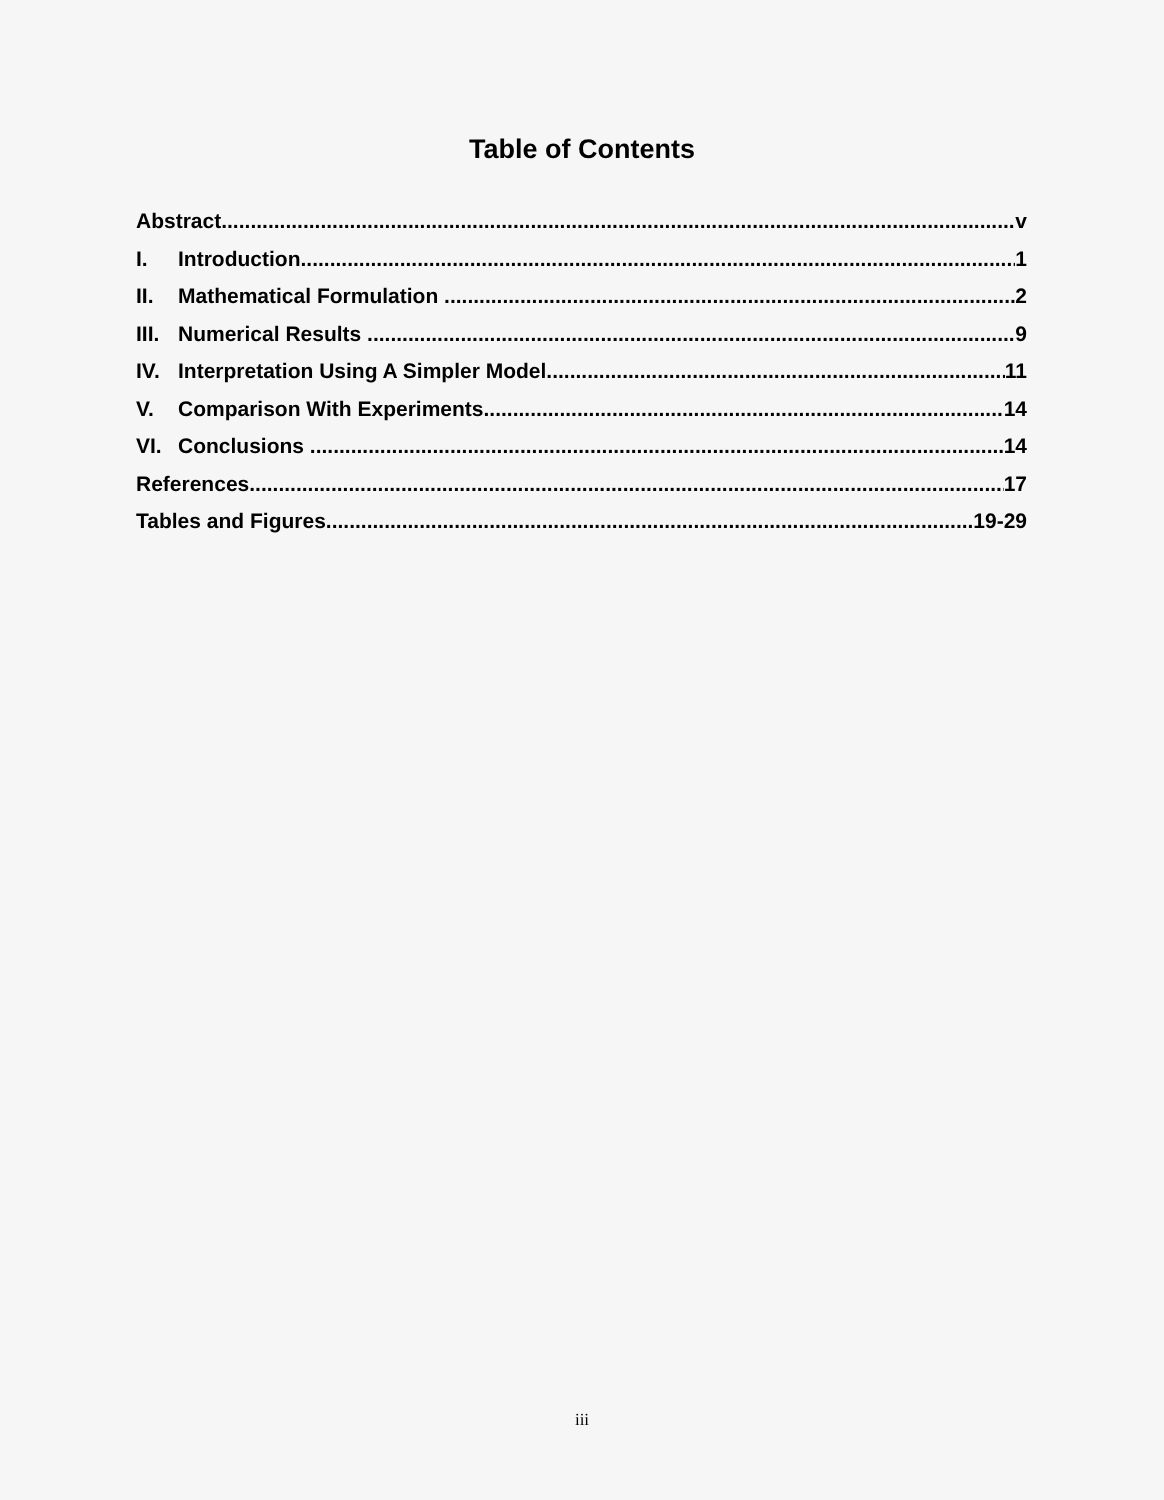Table of Contents
Abstract v
I. Introduction 1
II. Mathematical Formulation 2
III. Numerical Results 9
IV. Interpretation Using A Simpler Model 11
V. Comparison With Experiments 14
VI. Conclusions 14
References 17
Tables and Figures 19-29
iii